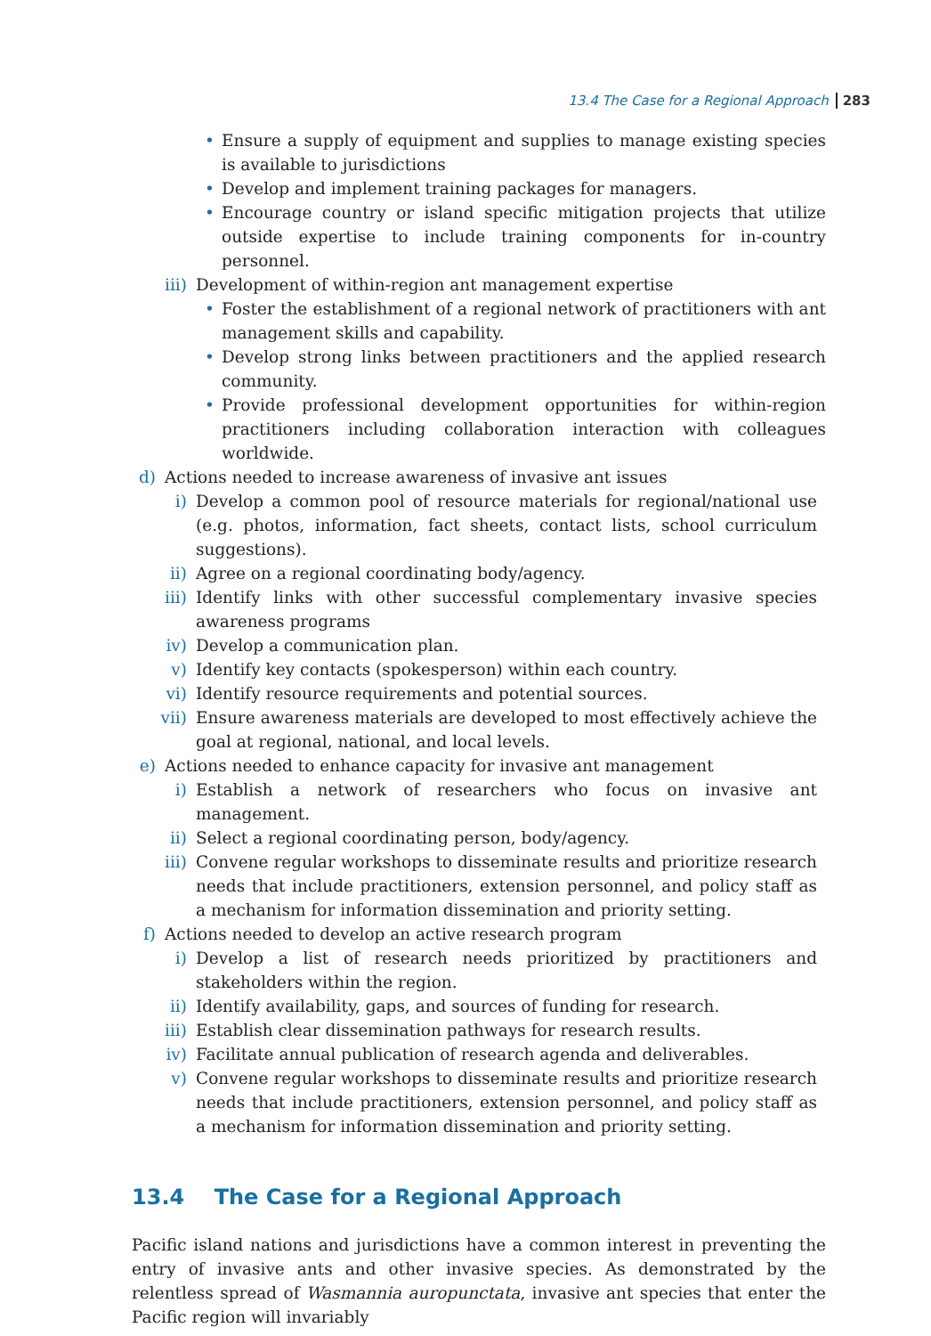13.4 The Case for a Regional Approach 283
• Ensure a supply of equipment and supplies to manage existing species is available to jurisdictions
• Develop and implement training packages for managers.
• Encourage country or island specific mitigation projects that utilize outside expertise to include training components for in-country personnel.
iii) Development of within-region ant management expertise
• Foster the establishment of a regional network of practitioners with ant management skills and capability.
• Develop strong links between practitioners and the applied research community.
• Provide professional development opportunities for within-region practitioners including collaboration interaction with colleagues worldwide.
d) Actions needed to increase awareness of invasive ant issues
i) Develop a common pool of resource materials for regional/national use (e.g. photos, information, fact sheets, contact lists, school curriculum suggestions).
ii) Agree on a regional coordinating body/agency.
iii) Identify links with other successful complementary invasive species awareness programs
iv) Develop a communication plan.
v) Identify key contacts (spokesperson) within each country.
vi) Identify resource requirements and potential sources.
vii) Ensure awareness materials are developed to most effectively achieve the goal at regional, national, and local levels.
e) Actions needed to enhance capacity for invasive ant management
i) Establish a network of researchers who focus on invasive ant management.
ii) Select a regional coordinating person, body/agency.
iii) Convene regular workshops to disseminate results and prioritize research needs that include practitioners, extension personnel, and policy staff as a mechanism for information dissemination and priority setting.
f) Actions needed to develop an active research program
i) Develop a list of research needs prioritized by practitioners and stakeholders within the region.
ii) Identify availability, gaps, and sources of funding for research.
iii) Establish clear dissemination pathways for research results.
iv) Facilitate annual publication of research agenda and deliverables.
v) Convene regular workshops to disseminate results and prioritize research needs that include practitioners, extension personnel, and policy staff as a mechanism for information dissemination and priority setting.
13.4 The Case for a Regional Approach
Pacific island nations and jurisdictions have a common interest in preventing the entry of invasive ants and other invasive species. As demonstrated by the relentless spread of Wasmannia auropunctata, invasive ant species that enter the Pacific region will invariably